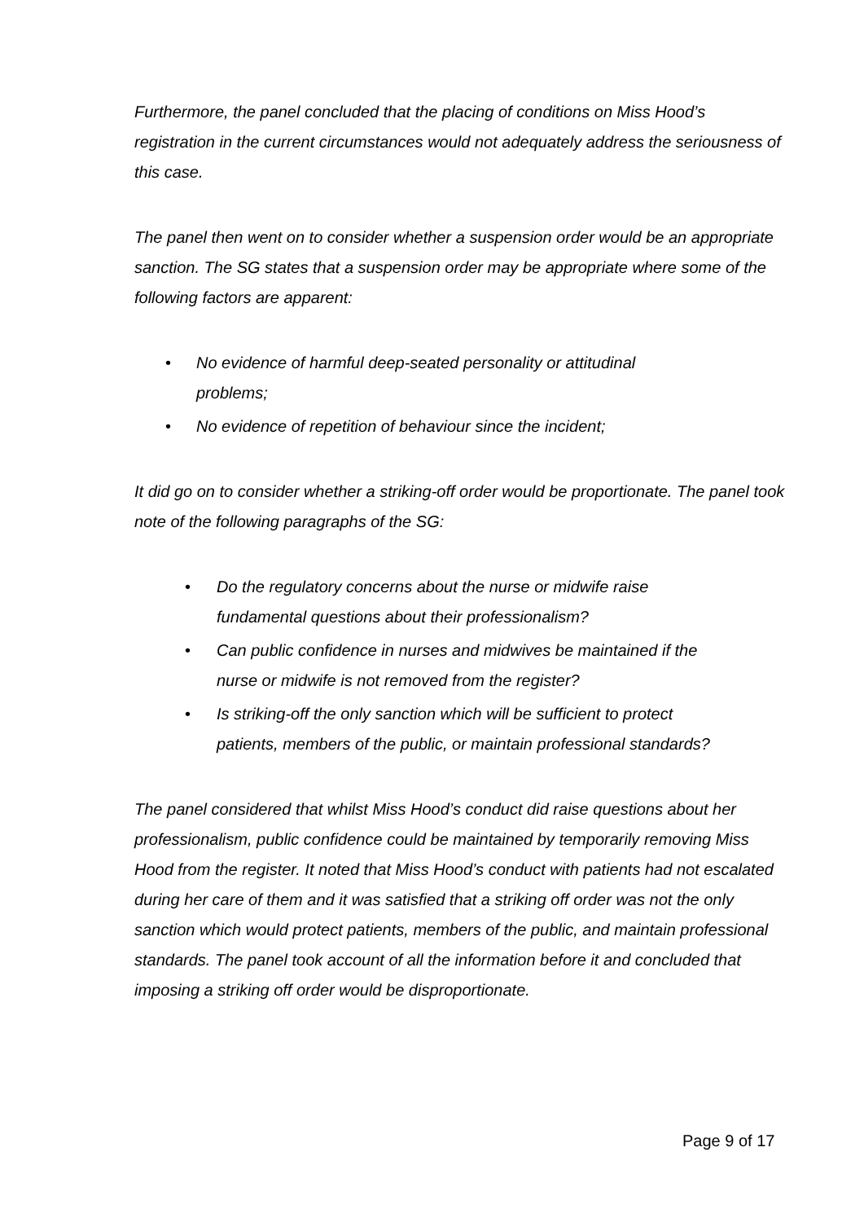Furthermore, the panel concluded that the placing of conditions on Miss Hood’s registration in the current circumstances would not adequately address the seriousness of this case.
The panel then went on to consider whether a suspension order would be an appropriate sanction. The SG states that a suspension order may be appropriate where some of the following factors are apparent:
• No evidence of harmful deep-seated personality or attitudinal problems;
• No evidence of repetition of behaviour since the incident;
It did go on to consider whether a striking-off order would be proportionate. The panel took note of the following paragraphs of the SG:
• Do the regulatory concerns about the nurse or midwife raise fundamental questions about their professionalism?
• Can public confidence in nurses and midwives be maintained if the nurse or midwife is not removed from the register?
• Is striking-off the only sanction which will be sufficient to protect patients, members of the public, or maintain professional standards?
The panel considered that whilst Miss Hood’s conduct did raise questions about her professionalism, public confidence could be maintained by temporarily removing Miss Hood from the register. It noted that Miss Hood’s conduct with patients had not escalated during her care of them and it was satisfied that a striking off order was not the only sanction which would protect patients, members of the public, and maintain professional standards. The panel took account of all the information before it and concluded that imposing a striking off order would be disproportionate.
Page 9 of 17